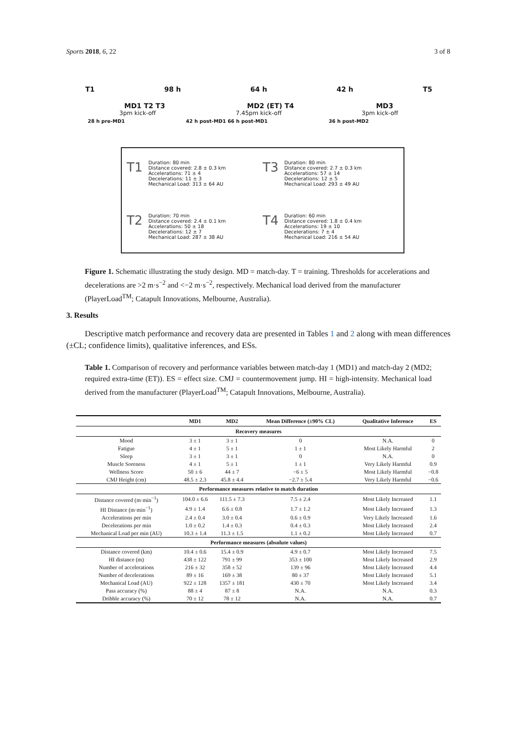Sports 2018, 6, 22 3 of 8
T1 98 h 64 h 42 h T5
MD1 T2 T3 MD2 (ET) T4 MD3
3pm kick-off 7.45pm kick-off 3pm kick-off
28 h pre-MD1 42 h post-MD1 66 h post-MD1 36 h post-MD2
T1 Duration: 80 min
Distance covered: 2.8 ± 0.3 km
Accelerations: 71 ± 4
Decelerations: 11 ± 3
Mechanical Load: 313 ± 64 AU
T3 Duration: 80 min
Distance covered: 2.7 ± 0.3 km
Accelerations: 57 ± 14
Decelerations: 12 ± 5
Mechanical Load: 293 ± 49 AU
T2 Duration: 70 min
Distance covered: 2.4 ± 0.1 km
Accelerations: 50 ± 18
Decelerations: 12 ± 7
Mechanical Load: 287 ± 38 AU
T4 Duration: 60 min
Distance covered: 1.8 ± 0.4 km
Accelerations: 19 ± 10
Decelerations: 7 ± 4
Mechanical Load: 216 ± 54 AU
Figure 1. Schematic illustrating the study design. MD = match-day. T = training. Thresholds for accelerations and decelerations are >2 m·s<sup>−2</sup> and <−2 m·s<sup>−2</sup>, respectively. Mechanical load derived from the manufacturer (PlayerLoad<sup>TM</sup>; Catapult Innovations, Melbourne, Australia).
3. Results
Descriptive match performance and recovery data are presented in Tables 1 and 2 along with mean differences (±CL; confidence limits), qualitative inferences, and ESs.
Table 1. Comparison of recovery and performance variables between match-day 1 (MD1) and match-day 2 (MD2; required extra-time (ET)). ES = effect size. CMJ = countermovement jump. HI = high-intensity. Mechanical load derived from the manufacturer (PlayerLoad<sup>TM</sup>; Catapult Innovations, Melbourne, Australia).
| | MD1 | MD2 | Mean Difference (±90% CL) | Qualitative Inference | ES |
| --- | --- | --- | --- | --- | --- |
| Recovery measures | | | | | |
| Mood | 3 ± 1 | 3 ± 1 | 0 | N.A. | 0 |
| Fatigue | 4 ± 1 | 5 ± 1 | 1 ± 1 | Most Likely Harmful | 2 |
| Sleep | 3 ± 1 | 3 ± 1 | 0 | N.A. | 0 |
| Muscle Soreness | 4 ± 1 | 5 ± 1 | 1 ± 1 | Very Likely Harmful | 0.9 |
| Wellness Score | 50 ± 6 | 44 ± 7 | −6 ± 5 | Most Likely Harmful | −0.8 |
| CMJ Height (cm) | 48.5 ± 2.3 | 45.8 ± 4.4 | −2.7 ± 5.4 | Very Likely Harmful | −0.6 |
| Performance measures relative to match duration | | | | | |
| Distance covered (m·min<sup>−1</sup>) | 104.0 ± 6.6 | 111.5 ± 7.3 | 7.5 ± 2.4 | Most Likely Increased | 1.1 |
| HI Distance (m·min<sup>−1</sup>) | 4.9 ± 1.4 | 6.6 ± 0.8 | 1.7 ± 1.2 | Most Likely Increased | 1.3 |
| Accelerations per min | 2.4 ± 0.4 | 3.0 ± 0.4 | 0.6 ± 0.9 | Very Likely Increased | 1.6 |
| Decelerations per min | 1.0 ± 0.2 | 1.4 ± 0.3 | 0.4 ± 0.3 | Most Likely Increased | 2.4 |
| Mechanical Load per min (AU) | 10.3 ± 1.4 | 11.3 ± 1.5 | 1.1 ± 0.2 | Most Likely Increased | 0.7 |
| Performance measures (absolute values) | | | | | |
| Distance covered (km) | 10.4 ± 0.6 | 15.4 ± 0.9 | 4.9 ± 0.7 | Most Likely Increased | 7.5 |
| HI distance (m) | 438 ± 122 | 791 ± 99 | 353 ± 100 | Most Likely Increased | 2.9 |
| Number of accelerations | 216 ± 32 | 358 ± 52 | 139 ± 96 | Most Likely Increased | 4.4 |
| Number of decelerations | 89 ± 16 | 169 ± 38 | 80 ± 37 | Most Likely Increased | 5.1 |
| Mechanical Load (AU) | 922 ± 128 | 1357 ± 181 | 430 ± 70 | Most Likely Increased | 3.4 |
| Pass accuracy (%) | 88 ± 4 | 87 ± 8 | N.A. | N.A. | 0.3 |
| Dribble accuracy (%) | 70 ± 12 | 78 ± 12 | N.A. | N.A. | 0.7 |